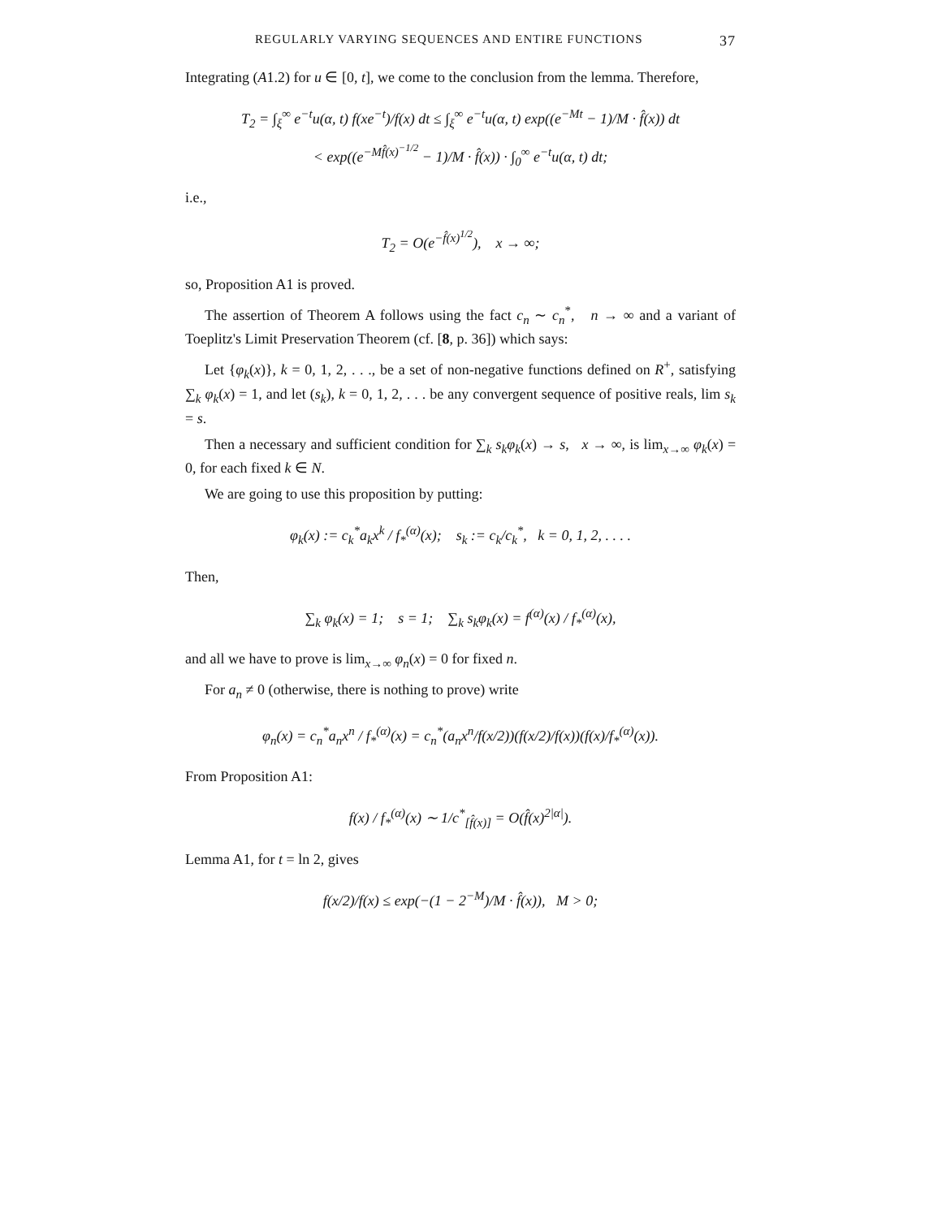REGULARLY VARYING SEQUENCES AND ENTIRE FUNCTIONS 37
Integrating (A1.2) for u ∈ [0, t], we come to the conclusion from the lemma. Therefore,
T<sub>2</sub> = ∫<sub>ξ</sub><sup>∞</sup> e<sup>−t</sup>u(α, t) f(xe<sup>−t</sup>)/f(x) dt ≤ ∫<sub>ξ</sub><sup>∞</sup> e<sup>−t</sup>u(α, t) exp((e<sup>−Mt</sup> − 1)/M · f̂(x)) dt
< exp((e<sup>−Mf̂(x)<sup>−1/2</sup></sup> − 1)/M · f̂(x)) · ∫<sub>0</sub><sup>∞</sup> e<sup>−t</sup>u(α, t) dt;
i.e.,
T<sub>2</sub> = O(e<sup>−f̂(x)<sup>1/2</sup></sup>), x → ∞;
so, Proposition A1 is proved.
The assertion of Theorem A follows using the fact c<sub>n</sub> ∼ c<sub>n</sub><sup>*</sup>, n → ∞ and a variant of Toeplitz's Limit Preservation Theorem (cf. [8, p. 36]) which says:
Let {φ<sub>k</sub>(x)}, k = 0, 1, 2, . . ., be a set of non-negative functions defined on R<sup>+</sup>, satisfying ∑<sub>k</sub> φ<sub>k</sub>(x) = 1, and let (s<sub>k</sub>), k = 0, 1, 2, . . . be any convergent sequence of positive reals, lim s<sub>k</sub> = s.
Then a necessary and sufficient condition for ∑<sub>k</sub> s<sub>k</sub>φ<sub>k</sub>(x) → s, x → ∞, is lim<sub>x→∞</sub> φ<sub>k</sub>(x) = 0, for each fixed k ∈ N.
We are going to use this proposition by putting:
φ<sub>k</sub>(x) := c<sub>k</sub><sup>*</sup>a<sub>k</sub>x<sup>k</sup> / f<sub>*</sub><sup>(α)</sup>(x); s<sub>k</sub> := c<sub>k</sub>/c<sub>k</sub><sup>*</sup>, k = 0, 1, 2, . . . .
Then,
∑<sub>k</sub> φ<sub>k</sub>(x) = 1; s = 1; ∑<sub>k</sub> s<sub>k</sub>φ<sub>k</sub>(x) = f<sup>(α)</sup>(x) / f<sub>*</sub><sup>(α)</sup>(x),
and all we have to prove is lim<sub>x→∞</sub> φ<sub>n</sub>(x) = 0 for fixed n.
For a<sub>n</sub> ≠ 0 (otherwise, there is nothing to prove) write
φ<sub>n</sub>(x) = c<sub>n</sub><sup>*</sup>a<sub>n</sub>x<sup>n</sup> / f<sub>*</sub><sup>(α)</sup>(x) = c<sub>n</sub><sup>*</sup>(a<sub>n</sub>x<sup>n</sup>/f(x/2))(f(x/2)/f(x))(f(x)/f<sub>*</sub><sup>(α)</sup>(x)).
From Proposition A1:
f(x) / f<sub>*</sub><sup>(α)</sup>(x) ∼ 1/c<sup>*</sup><sub>[f̂(x)]</sub> = O(f̂(x)<sup>2|α|</sup>).
Lemma A1, for t = ln 2, gives
f(x/2)/f(x) ≤ exp(−(1 − 2<sup>−M</sup>)/M · f̂(x)), M > 0;